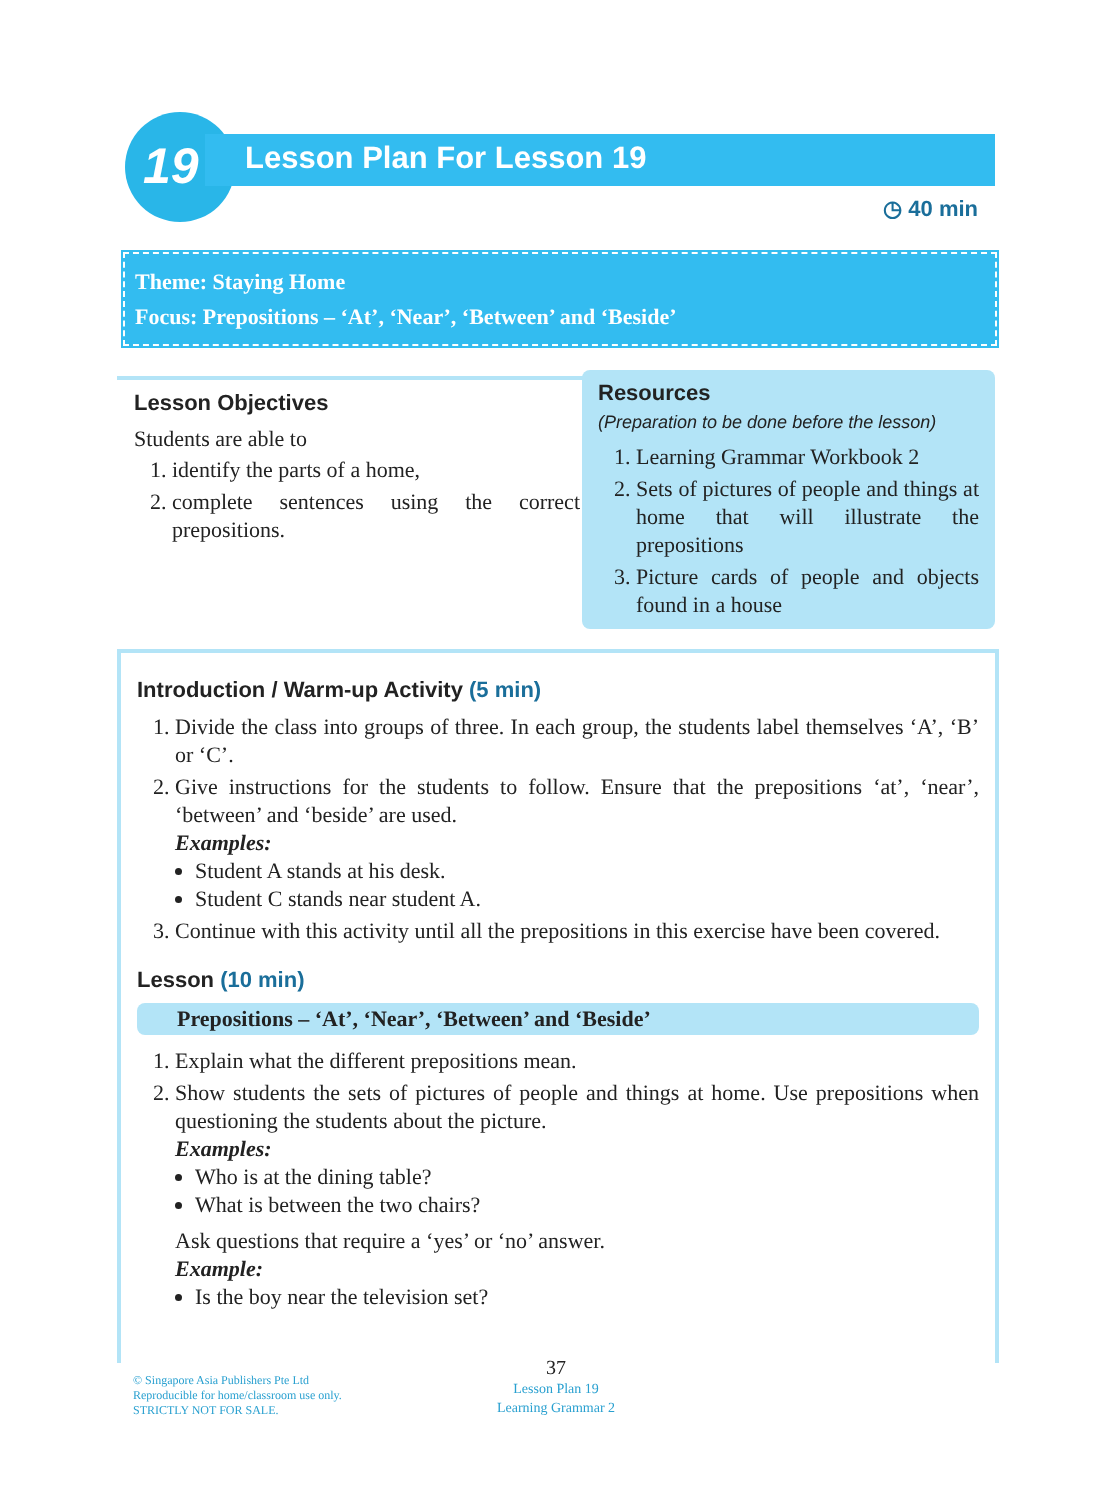19
Lesson Plan For Lesson 19
◷ 40 min
Theme: Staying Home
Focus: Prepositions – ‘At’, ‘Near’, ‘Between’ and ‘Beside’
Lesson Objectives
Students are able to
1. identify the parts of a home,
2. complete sentences using the correct prepositions.
Resources
(Preparation to be done before the lesson)
1. Learning Grammar Workbook 2
2. Sets of pictures of people and things at home that will illustrate the prepositions
3. Picture cards of people and objects found in a house
Introduction / Warm-up Activity (5 min)
1. Divide the class into groups of three. In each group, the students label themselves ‘A’, ‘B’ or ‘C’.
2. Give instructions for the students to follow. Ensure that the prepositions ‘at’, ‘near’, ‘between’ and ‘beside’ are used.
Examples:
Student A stands at his desk.
Student C stands near student A.
3. Continue with this activity until all the prepositions in this exercise have been covered.
Lesson (10 min)
Prepositions – ‘At’, ‘Near’, ‘Between’ and ‘Beside’
1. Explain what the different prepositions mean.
2. Show students the sets of pictures of people and things at home. Use prepositions when questioning the students about the picture.
Examples:
Who is at the dining table?
What is between the two chairs?
Ask questions that require a ‘yes’ or ‘no’ answer.
Example:
Is the boy near the television set?
© Singapore Asia Publishers Pte Ltd
Reproducible for home/classroom use only.
STRICTLY NOT FOR SALE.
37
Lesson Plan 19
Learning Grammar 2